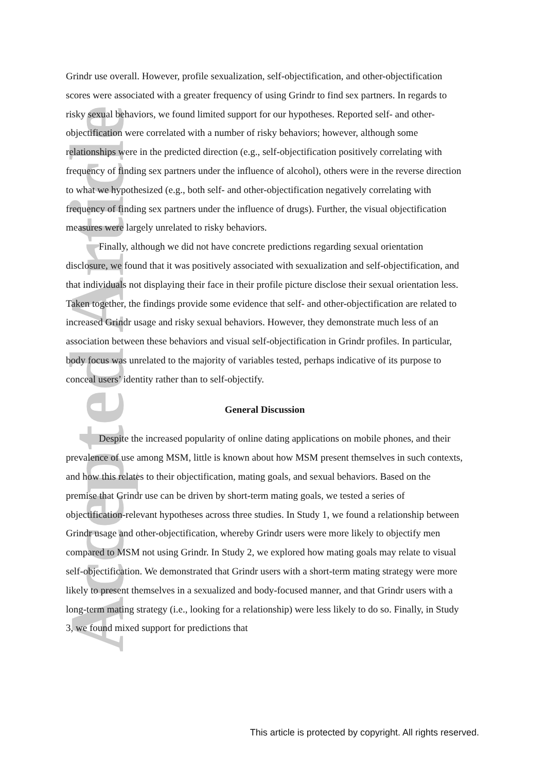Accepted Article
Grindr use overall. However, profile sexualization, self-objectification, and other-objectification scores were associated with a greater frequency of using Grindr to find sex partners. In regards to risky sexual behaviors, we found limited support for our hypotheses. Reported self- and other-objectification were correlated with a number of risky behaviors; however, although some relationships were in the predicted direction (e.g., self-objectification positively correlating with frequency of finding sex partners under the influence of alcohol), others were in the reverse direction to what we hypothesized (e.g., both self- and other-objectification negatively correlating with frequency of finding sex partners under the influence of drugs). Further, the visual objectification measures were largely unrelated to risky behaviors.
Finally, although we did not have concrete predictions regarding sexual orientation disclosure, we found that it was positively associated with sexualization and self-objectification, and that individuals not displaying their face in their profile picture disclose their sexual orientation less. Taken together, the findings provide some evidence that self- and other-objectification are related to increased Grindr usage and risky sexual behaviors. However, they demonstrate much less of an association between these behaviors and visual self-objectification in Grindr profiles. In particular, body focus was unrelated to the majority of variables tested, perhaps indicative of its purpose to conceal users’ identity rather than to self-objectify.
General Discussion
Despite the increased popularity of online dating applications on mobile phones, and their prevalence of use among MSM, little is known about how MSM present themselves in such contexts, and how this relates to their objectification, mating goals, and sexual behaviors. Based on the premise that Grindr use can be driven by short-term mating goals, we tested a series of objectification-relevant hypotheses across three studies. In Study 1, we found a relationship between Grindr usage and other-objectification, whereby Grindr users were more likely to objectify men compared to MSM not using Grindr. In Study 2, we explored how mating goals may relate to visual self-objectification. We demonstrated that Grindr users with a short-term mating strategy were more likely to present themselves in a sexualized and body-focused manner, and that Grindr users with a long-term mating strategy (i.e., looking for a relationship) were less likely to do so. Finally, in Study 3, we found mixed support for predictions that
This article is protected by copyright. All rights reserved.